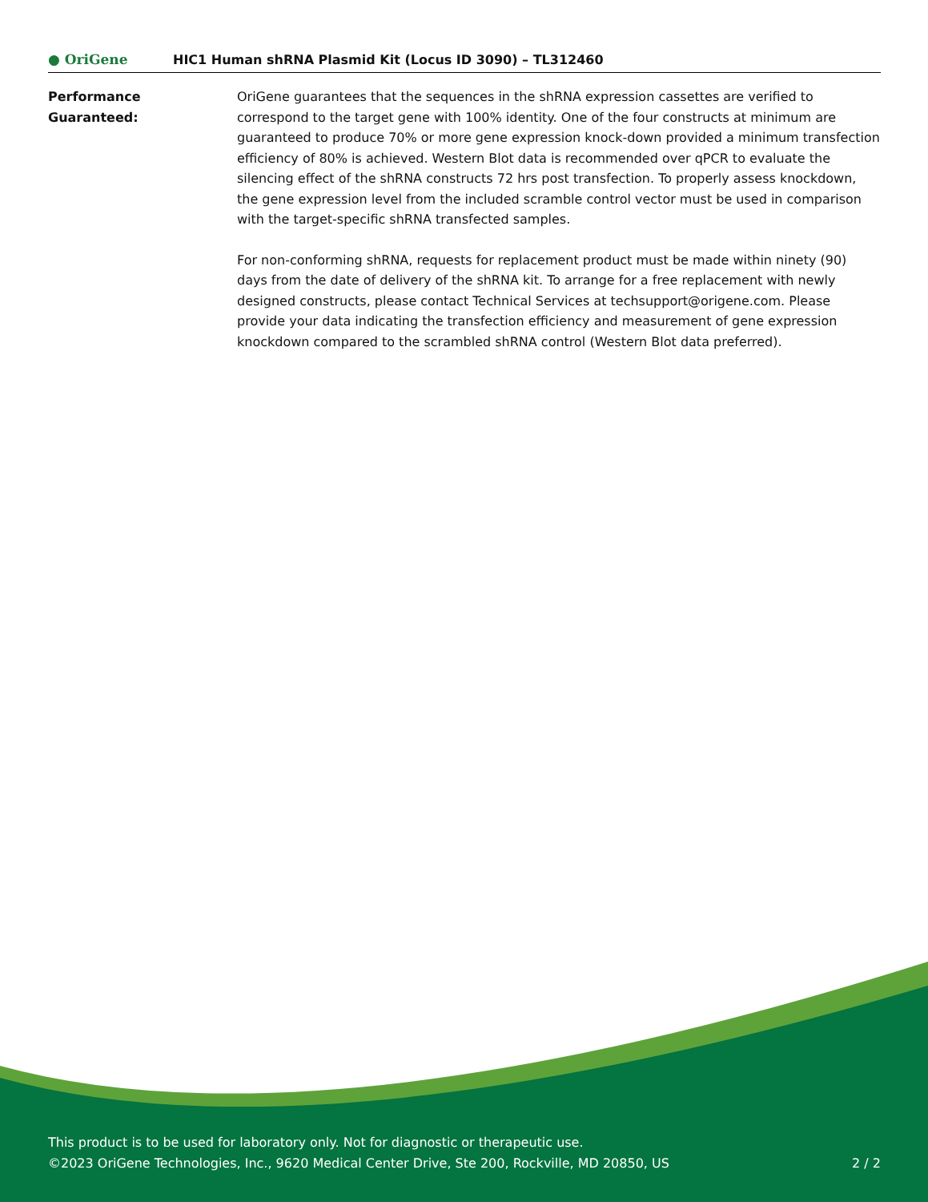● OriGene
HIC1 Human shRNA Plasmid Kit (Locus ID 3090) – TL312460
Performance
Guaranteed:
OriGene guarantees that the sequences in the shRNA expression cassettes are verified to correspond to the target gene with 100% identity. One of the four constructs at minimum are guaranteed to produce 70% or more gene expression knock-down provided a minimum transfection efficiency of 80% is achieved. Western Blot data is recommended over qPCR to evaluate the silencing effect of the shRNA constructs 72 hrs post transfection. To properly assess knockdown, the gene expression level from the included scramble control vector must be used in comparison with the target-specific shRNA transfected samples.
For non-conforming shRNA, requests for replacement product must be made within ninety (90) days from the date of delivery of the shRNA kit. To arrange for a free replacement with newly designed constructs, please contact Technical Services at techsupport@origene.com. Please provide your data indicating the transfection efficiency and measurement of gene expression knockdown compared to the scrambled shRNA control (Western Blot data preferred).
This product is to be used for laboratory only. Not for diagnostic or therapeutic use.
©2023 OriGene Technologies, Inc., 9620 Medical Center Drive, Ste 200, Rockville, MD 20850, US
2 / 2